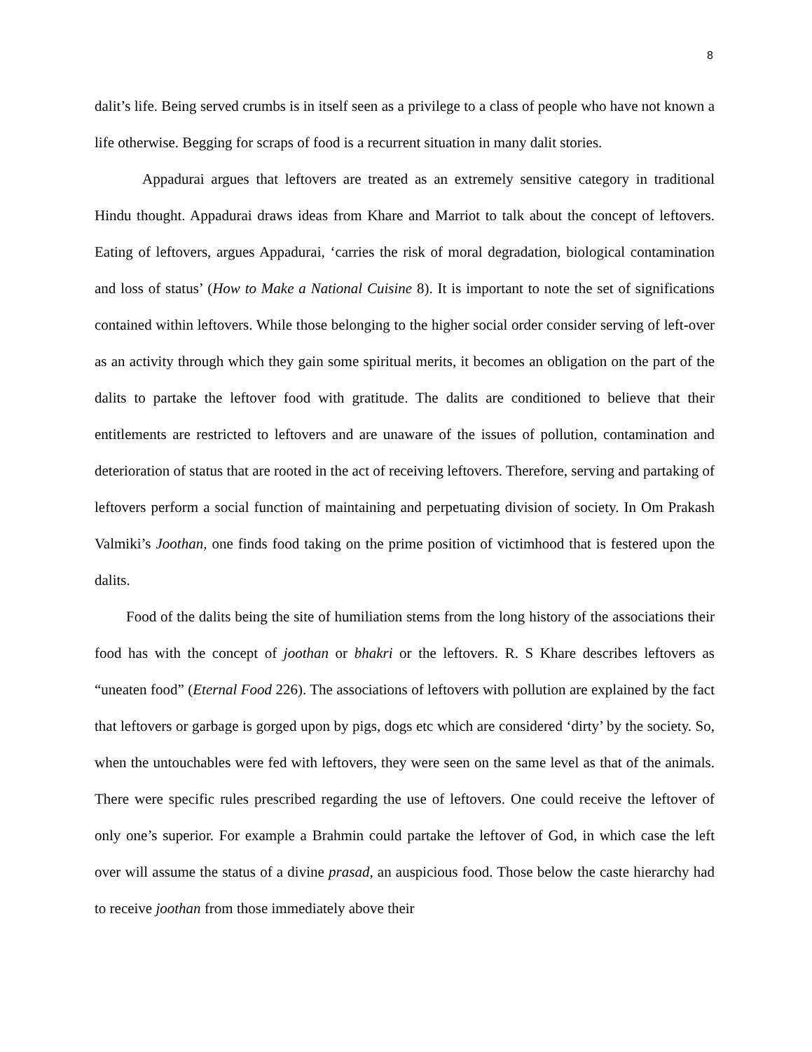8
dalit’s life. Being served crumbs is in itself seen as a privilege to a class of people who have not known a life otherwise. Begging for scraps of food is a recurrent situation in many dalit stories.
Appadurai argues that leftovers are treated as an extremely sensitive category in traditional Hindu thought. Appadurai draws ideas from Khare and Marriot to talk about the concept of leftovers. Eating of leftovers, argues Appadurai, ‘carries the risk of moral degradation, biological contamination and loss of status’ (How to Make a National Cuisine 8). It is important to note the set of significations contained within leftovers. While those belonging to the higher social order consider serving of left-over as an activity through which they gain some spiritual merits, it becomes an obligation on the part of the dalits to partake the leftover food with gratitude. The dalits are conditioned to believe that their entitlements are restricted to leftovers and are unaware of the issues of pollution, contamination and deterioration of status that are rooted in the act of receiving leftovers. Therefore, serving and partaking of leftovers perform a social function of maintaining and perpetuating division of society. In Om Prakash Valmiki’s Joothan, one finds food taking on the prime position of victimhood that is festered upon the dalits.
Food of the dalits being the site of humiliation stems from the long history of the associations their food has with the concept of joothan or bhakri or the leftovers. R. S Khare describes leftovers as “uneaten food” (Eternal Food 226). The associations of leftovers with pollution are explained by the fact that leftovers or garbage is gorged upon by pigs, dogs etc which are considered ‘dirty’ by the society. So, when the untouchables were fed with leftovers, they were seen on the same level as that of the animals. There were specific rules prescribed regarding the use of leftovers. One could receive the leftover of only one’s superior. For example a Brahmin could partake the leftover of God, in which case the left over will assume the status of a divine prasad, an auspicious food. Those below the caste hierarchy had to receive joothan from those immediately above their